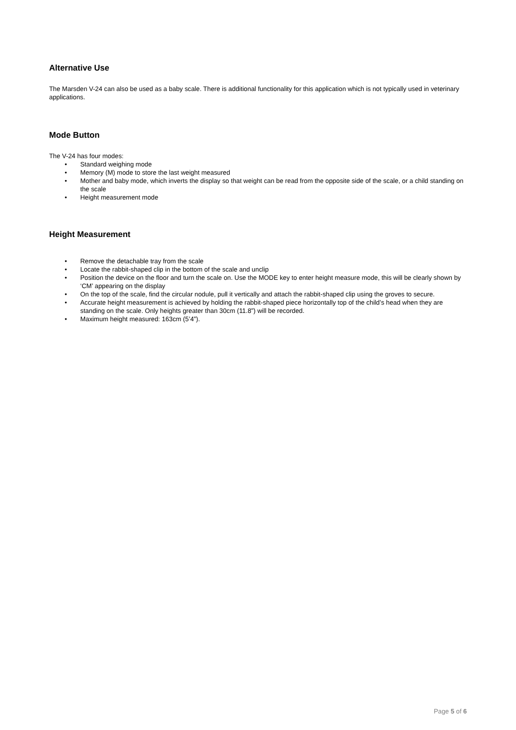Alternative Use
The Marsden V-24 can also be used as a baby scale. There is additional functionality for this application which is not typically used in veterinary applications.
Mode Button
The V-24 has four modes:
• Standard weighing mode
• Memory (M) mode to store the last weight measured
• Mother and baby mode, which inverts the display so that weight can be read from the opposite side of the scale, or a child standing on the scale
• Height measurement mode
Height Measurement
• Remove the detachable tray from the scale
• Locate the rabbit-shaped clip in the bottom of the scale and unclip
• Position the device on the floor and turn the scale on. Use the MODE key to enter height measure mode, this will be clearly shown by ‘CM’ appearing on the display
• On the top of the scale, find the circular nodule, pull it vertically and attach the rabbit-shaped clip using the groves to secure.
• Accurate height measurement is achieved by holding the rabbit-shaped piece horizontally top of the child’s head when they are standing on the scale. Only heights greater than 30cm (11.8”) will be recorded.
• Maximum height measured: 163cm (5’4”).
Page 5 of 6